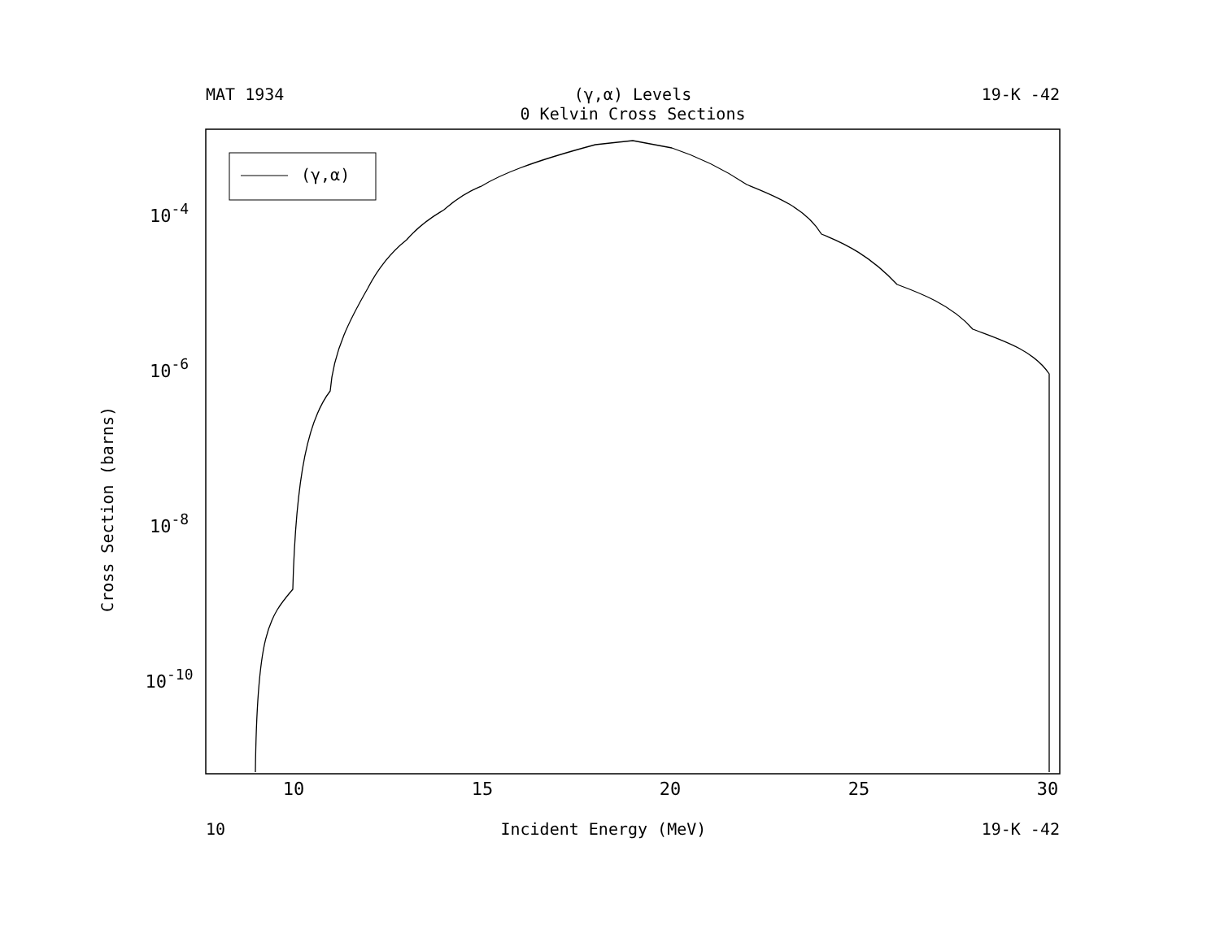MAT 1934 (γ,α) Levels
0 Kelvin Cross Sections 19-K -42
(γ,α)
10
15
20
25
30
10-4
10-6
10-8
10-10
Cross Section (barns)
10 Incident Energy (MeV) 19-K -42